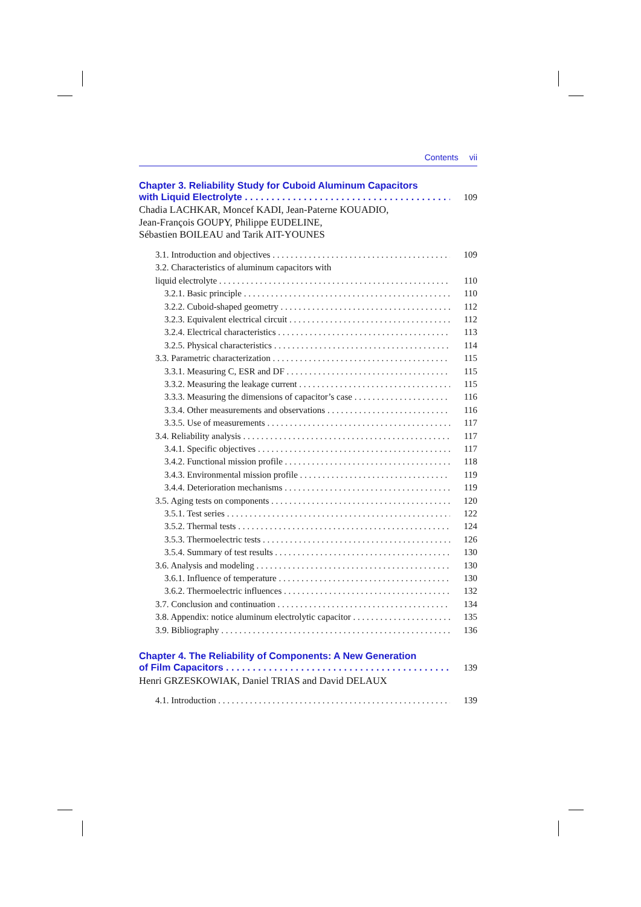Contents vii
Chapter 3. Reliability Study for Cuboid Aluminum Capacitors
with Liquid Electrolyte 109
Chadia LACHKAR, Moncef KADI, Jean-Paterne KOUADIO,
Jean-François GOUPY, Philippe EUDELINE,
Sébastien BOILEAU and Tarik AIT-YOUNES
3.1. Introduction and objectives 109
3.2. Characteristics of aluminum capacitors with
liquid electrolyte 110
3.2.1. Basic principle 110
3.2.2. Cuboid-shaped geometry 112
3.2.3. Equivalent electrical circuit 112
3.2.4. Electrical characteristics 113
3.2.5. Physical characteristics 114
3.3. Parametric characterization 115
3.3.1. Measuring C, ESR and DF 115
3.3.2. Measuring the leakage current 115
3.3.3. Measuring the dimensions of capacitor’s case 116
3.3.4. Other measurements and observations 116
3.3.5. Use of measurements 117
3.4. Reliability analysis 117
3.4.1. Specific objectives 117
3.4.2. Functional mission profile 118
3.4.3. Environmental mission profile 119
3.4.4. Deterioration mechanisms 119
3.5. Aging tests on components 120
3.5.1. Test series 122
3.5.2. Thermal tests 124
3.5.3. Thermoelectric tests 126
3.5.4. Summary of test results 130
3.6. Analysis and modeling 130
3.6.1. Influence of temperature 130
3.6.2. Thermoelectric influences 132
3.7. Conclusion and continuation 134
3.8. Appendix: notice aluminum electrolytic capacitor 135
3.9. Bibliography 136
Chapter 4. The Reliability of Components: A New Generation
of Film Capacitors 139
Henri GRZESKOWIAK, Daniel TRIAS and David DELAUX
4.1. Introduction 139